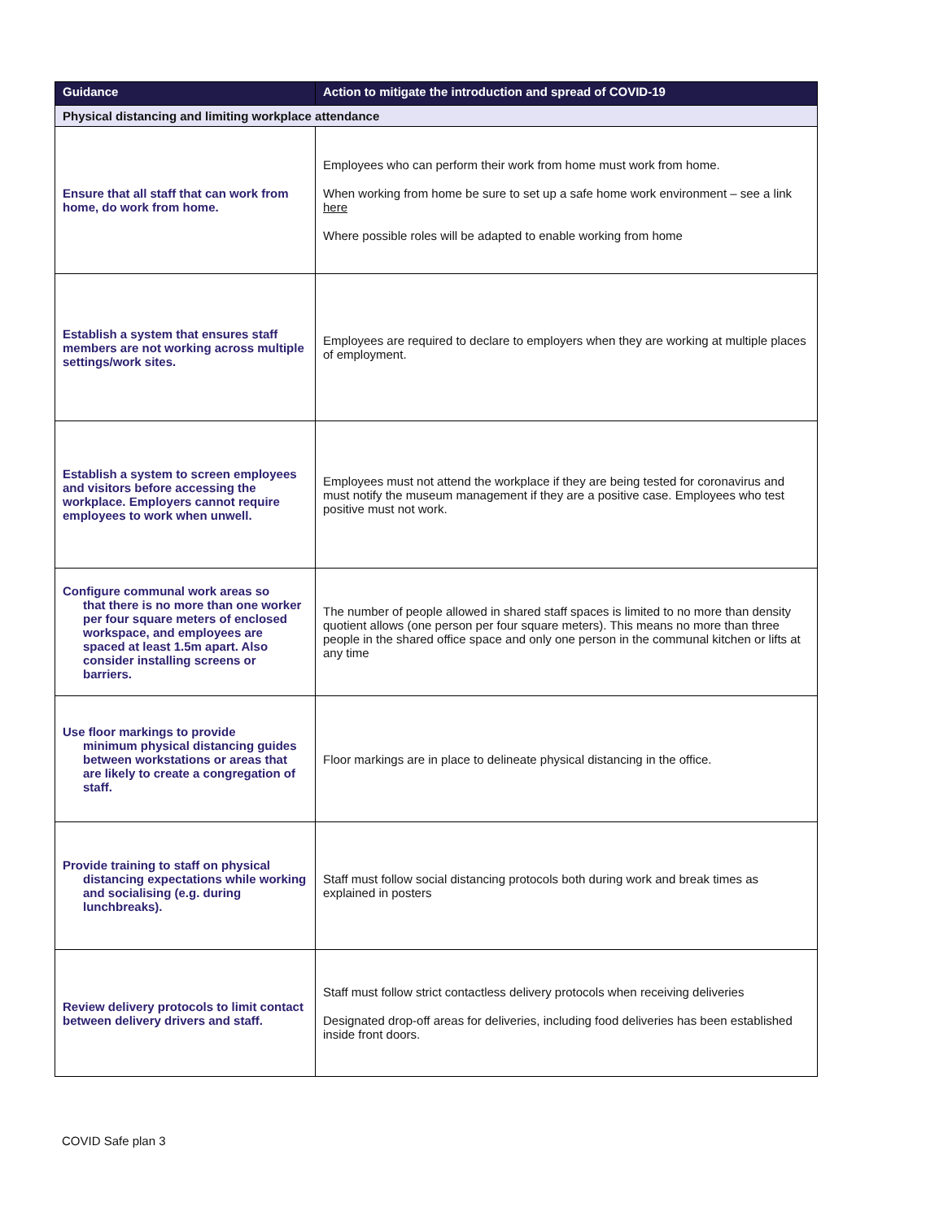| Guidance | Action to mitigate the introduction and spread of COVID-19 |
| --- | --- |
| Physical distancing and limiting workplace attendance | |
| Ensure that all staff that can work from home, do work from home. | Employees who can perform their work from home must work from home. When working from home be sure to set up a safe home work environment – see a link here Where possible roles will be adapted to enable working from home |
| Establish a system that ensures staff members are not working across multiple settings/work sites. | Employees are required to declare to employers when they are working at multiple places of employment. |
| Establish a system to screen employees and visitors before accessing the workplace. Employers cannot require employees to work when unwell. | Employees must not attend the workplace if they are being tested for coronavirus and must notify the museum management if they are a positive case. Employees who test positive must not work. |
| Configure communal work areas so that there is no more than one worker per four square meters of enclosed workspace, and employees are spaced at least 1.5m apart. Also consider installing screens or barriers. | The number of people allowed in shared staff spaces is limited to no more than density quotient allows (one person per four square meters). This means no more than three people in the shared office space and only one person in the communal kitchen or lifts at any time |
| Use floor markings to provide minimum physical distancing guides between workstations or areas that are likely to create a congregation of staff. | Floor markings are in place to delineate physical distancing in the office. |
| Provide training to staff on physical distancing expectations while working and socialising (e.g. during lunchbreaks). | Staff must follow social distancing protocols both during work and break times as explained in posters |
| Review delivery protocols to limit contact between delivery drivers and staff. | Staff must follow strict contactless delivery protocols when receiving deliveries Designated drop-off areas for deliveries, including food deliveries has been established inside front doors. |
COVID Safe plan 3